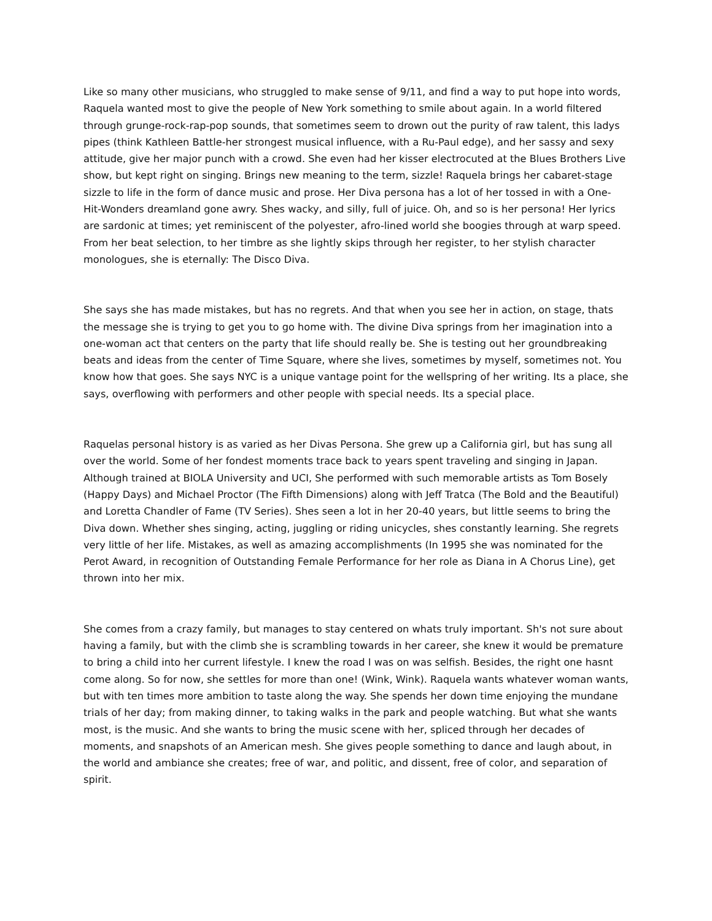Like so many other musicians, who struggled to make sense of 9/11, and find a way to put hope into words, Raquela wanted most to give the people of New York something to smile about again. In a world filtered through grunge-rock-rap-pop sounds, that sometimes seem to drown out the purity of raw talent, this ladys pipes (think Kathleen Battle-her strongest musical influence, with a Ru-Paul edge), and her sassy and sexy attitude, give her major punch with a crowd. She even had her kisser electrocuted at the Blues Brothers Live show, but kept right on singing. Brings new meaning to the term, sizzle! Raquela brings her cabaret-stage sizzle to life in the form of dance music and prose. Her Diva persona has a lot of her tossed in with a One-Hit-Wonders dreamland gone awry. Shes wacky, and silly, full of juice. Oh, and so is her persona! Her lyrics are sardonic at times; yet reminiscent of the polyester, afro-lined world she boogies through at warp speed. From her beat selection, to her timbre as she lightly skips through her register, to her stylish character monologues, she is eternally: The Disco Diva.
She says she has made mistakes, but has no regrets. And that when you see her in action, on stage, thats the message she is trying to get you to go home with. The divine Diva springs from her imagination into a one-woman act that centers on the party that life should really be. She is testing out her groundbreaking beats and ideas from the center of Time Square, where she lives, sometimes by myself, sometimes not. You know how that goes. She says NYC is a unique vantage point for the wellspring of her writing. Its a place, she says, overflowing with performers and other people with special needs. Its a special place.
Raquelas personal history is as varied as her Divas Persona. She grew up a California girl, but has sung all over the world. Some of her fondest moments trace back to years spent traveling and singing in Japan. Although trained at BIOLA University and UCI, She performed with such memorable artists as Tom Bosely (Happy Days) and Michael Proctor (The Fifth Dimensions) along with Jeff Tratca (The Bold and the Beautiful) and Loretta Chandler of Fame (TV Series). Shes seen a lot in her 20-40 years, but little seems to bring the Diva down. Whether shes singing, acting, juggling or riding unicycles, shes constantly learning. She regrets very little of her life. Mistakes, as well as amazing accomplishments (In 1995 she was nominated for the Perot Award, in recognition of Outstanding Female Performance for her role as Diana in A Chorus Line), get thrown into her mix.
She comes from a crazy family, but manages to stay centered on whats truly important. Sh's not sure about having a family, but with the climb she is scrambling towards in her career, she knew it would be premature to bring a child into her current lifestyle. I knew the road I was on was selfish. Besides, the right one hasnt come along. So for now, she settles for more than one! (Wink, Wink). Raquela wants whatever woman wants, but with ten times more ambition to taste along the way. She spends her down time enjoying the mundane trials of her day; from making dinner, to taking walks in the park and people watching. But what she wants most, is the music. And she wants to bring the music scene with her, spliced through her decades of moments, and snapshots of an American mesh. She gives people something to dance and laugh about, in the world and ambiance she creates; free of war, and politic, and dissent, free of color, and separation of spirit.